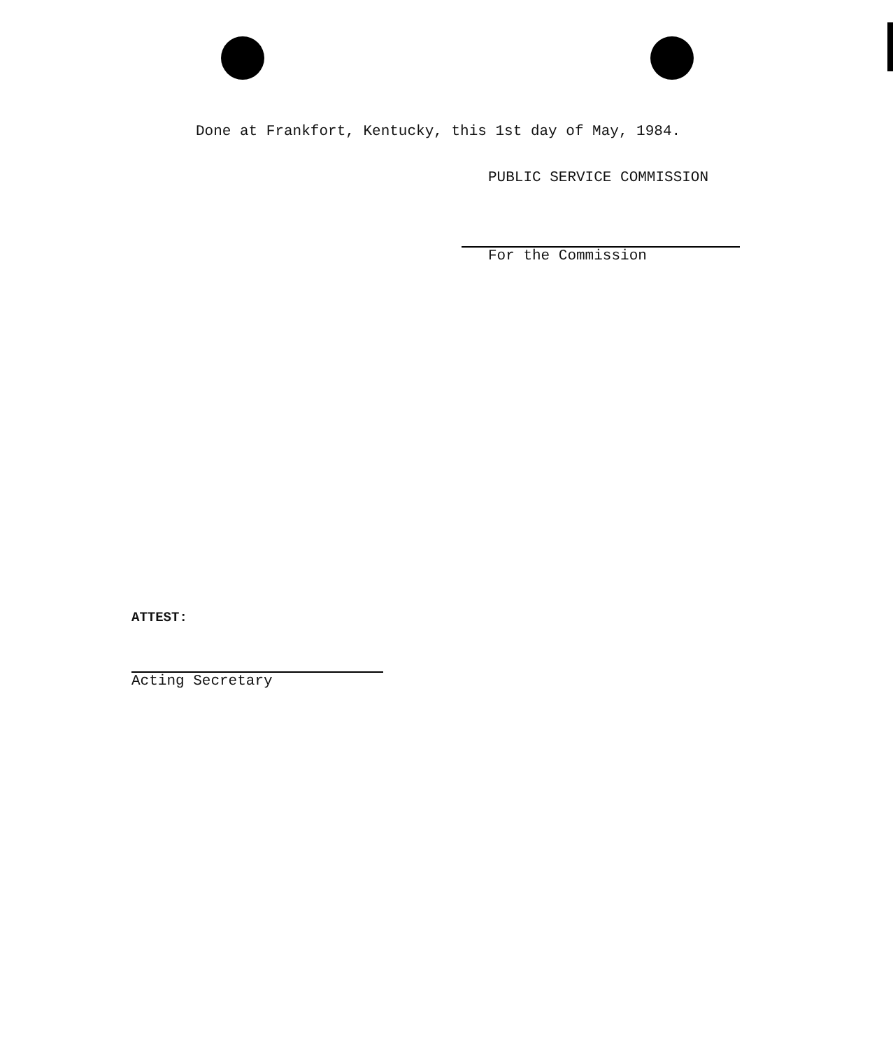Done at Frankfort, Kentucky, this 1st day of May, 1984.
PUBLIC SERVICE COMMISSION
For the Commission
ATTEST:
Acting Secretary